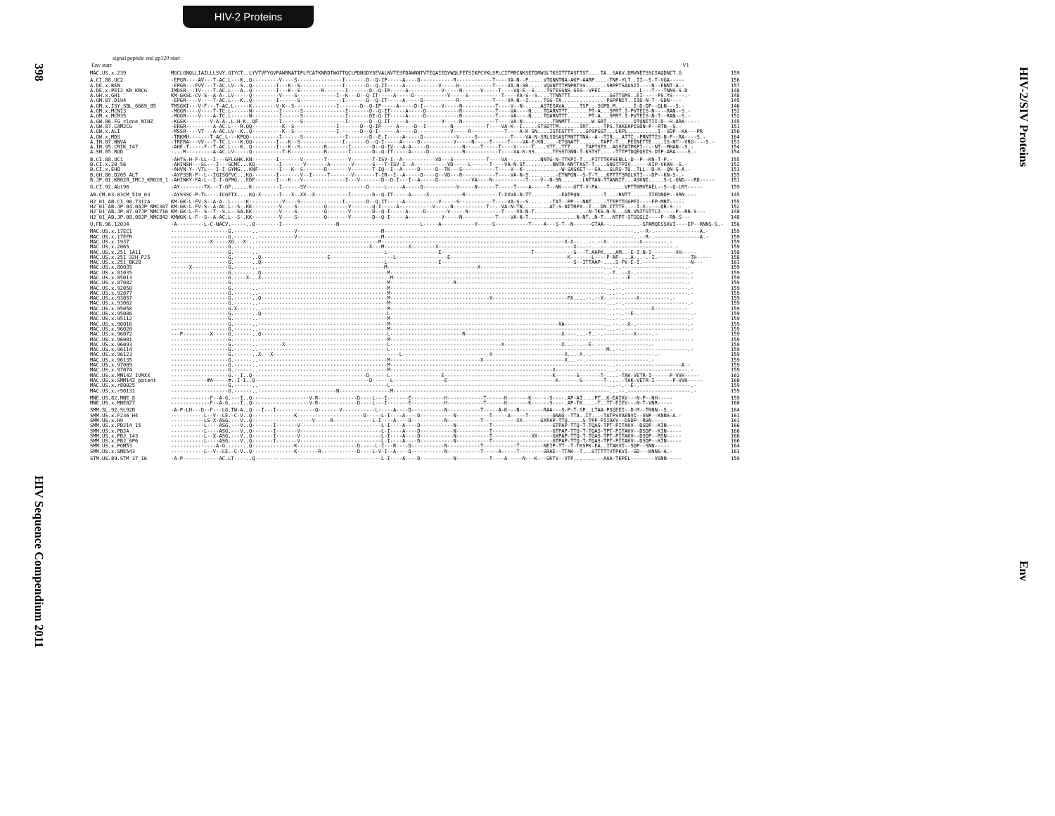398
HIV Sequence Compendium 2011
HIV-2 Proteins
signal peptide end gp120 start
Env start V1
| MAC.US.x.239 | MGCLGNQLLIAILLLSVY.GIYCT..LYVTVFYGVPAWRNATIPLFCATKNRDTWGTTQCLPDNGDYSEVALNVTESFDAWNNTVTEQAIEDVWQLFETSIKPCVKLSPLCITMRCNKSETDRWGLTKSITTTASTTST....TA..SAKV.DMVNETSSCIAQDNCT.G | 159 |
| A.CI.88.UC2 | -EPGR----AV---T-AC.L---K..Q---------V----S---------------I-------D--Q-IP-----A----D-----------R------------T----VA-N--P.....VTGNNTNA-AKP-AARP....-TNP-YLT..II--S-T-VGA----- | 156 |
| A.DE.x.BEN | -EPGR---FVV---T-AC.LV--S..Q--------I---K--S--------------I-------D--Q-II-----A-----------V-----H-----------T----VA-N-SR.....VQGNTTTPNPRTSS-.....-SRPPTSAASII----N--ENNT-A.- | 157 |
| A.DE.x.PEI2_KR_KRCG | IMDSR---IV----T-AC.L---A..Q--------I---K--S-------R-------I-------D--Q-IP-----A-----------V-----N------V-----T----VQ-E--S....TSTESSNS-SEG--VPEI.............L---T---TNNS-S.D | 148 |
| A.GH.x.GH1 | KM-GKSL-CV-S--A-A-.LV-----Q---------V----S-------------I--K---D--Q-IT-----A-----D-----------V-----S-----------T----VA-S--S....TTNNTTT.............GSTTGMS..EI-----PS.YS----.- | 148 |
| A.GM.87.D194 | -EPGR----V----T-AC.L---K..Q--------I------S--------------I-------D--Q-IT-----A-----D-----------R-----------T----VA-N--I.....TSG-TA..............-PSPPNIT..IID-N-T--GDN---- | 145 |
| A.GM.x.ISY_SBL_6669_85 | TMSGKI---V-F---T-AC.L-----K--------V-K--S--------------I-------D--Q-IP-----A-----D-I------V-----N-----------T----V--N-.....ASTESAVA.....TSP...SGPD.M......I-D-DP--QLN---S.- | 146 |
| A.GM.x.MCN13 | -MGGR----V----T-TC.L------N---------I------S--------------I-------D--Q-IT-----A-----D-----------R-----------T----VA----N....TDARNTTT.......PT-A...SPRT.I-PVTEIS-N----RAN--S.- | 152 |
| A.GM.x.MCR35 | -MGGR----V----A-TC.L------N---------I------S--------------I-------DE-Q-IT-----A-----D-----------R-----------T----VA----N....TDARNTTT.......PT-A...SPRT.I-PVTEIS-N-T--RAN--S.- | 152 |
| A.GW.86.FG_clone_NIHZ | -KGSK--------V-A-A-.L-H-K..QF-------I------S--------------I-------D--Q-IT-----A-----------V-----N-----------T----VA-N-.........TRNMTT.......W-GRT.........DTQNITII-D--H.ARA----- | 145 |
| A.GW.87.CAM2CG | -ERGR---------A-AC.L---R.QQ----------K--S--------------I-------D--Q-IP-----A-----D--I--------N-----------T----VA-K--I.....STSDTTM.......IRT....-TPS.TAKEAPISDN-P--RTN--S.- | 151 |
| A.GW.x.ALI | -MSSR----VT---A-AC.LV--K..Q----------K--S--------------I-------D--Q-I------A-----D-----------V-----R-----------T----A-K-SN....ISTESTTT....SPSPGST...LKPL..........I--SDP--KA---PR | 150 |
| A.GW.x.MDS | -TRKMH-------T-AC.L---KPQQ----------I------S--------------I-------D--E-I-----A-----D-----------V-----S-----------T----VA-N-SRLSDSASTRNTTTNA--A--TIR...ATTI.-PRNTTIS-N-P--RA----S.- | 164 |
| A.IN.07.NNVA | -TRERA---VV---T-TC.L---K.QQ--------I---K--S--------------I-------D--Q-I-----A-----D-----------V-----N-----T-----T----VA-E-KN....-ETGNATT.......TAPT-T...PEINETTE....IS-NT--VRG----S.- | 153 |
| A.IN.95.CRIK_147 | -AHE-T-----F--T-AC.L---K..Q--------I---K--S--------R-------I-------D--Q-IV---A-A-----D-----------N-----T-----T----V-----T....STT..TTT.....TAPTSTS..AGSTATPKPI----NT--MHAN--S.- | 154 |
| A.SN.85.ROD | -...M---------A-AC.LV-----Q----------T-K-----------R-------I-------D--Q-IT-----A-----D-----------R-----------T----VA-K-SS......TESSTGNN-T-KSTST....-TTTPTDQEQEIS-DTP-ARA----S.- | 154 |
| B.CI.88.UC1 | -AHTS-H-F-LL--I---GFLGHK.KN--------I-------V-------T-------V-------T-ISV-I--A-----------VD---S-----------T----VA--.........NNTG-N-TTKPI-T...PITTTKPSENLL-D--P--KN-T-P.- | 155 |
| B.CI.x.20_56 | -AHINSH---SL---I---GCMC...KQ--------I-------V-------A-------V------S---T-ISV-I--A-----------VD-----L------T----VA-N-ST.........NNTR-NNTTAST-T....GNSTTPIV..----AIP-VKAN--S.- | 152 |
| B.CI.x.EHO | -AHVN-Y--VTL---I-I-GYMG...KNF-------I---K--S-------R-------V-------T-IQ--I--A-----D-----D--TK---S-----------T----V--K-...........-W-SASKET---SA...SLRS-TQ..TLL--D-K--QN-S-A.- | 153 |
| B.GH.86.D205_ALT | -AYFSSR-P--L--IGISGFVC...KQ--------I-------V--I-----T-------V-------T-IR--I--A-----D----Q--VD---R-----------T----VA-N-S.........-ETNPGN--S-T-T...KPTTTSRGLKTI---DP--KN-S-.- | 155 |
| B.JP.01.KR020_IMCJ_KR020_1 | -AHINKY-FA-L--I-I-GFMG...EDF-------I---K---V--------------I---V-------D--D-I---I--A-----D-----------VA----N-----------T----V--N-SN.......LNTTAN-TTANNIT...ASKNI.....S-L-GND---RD----- | 151 |
| G.CI.92.Abt96 | -AY--------TX---T-GF......K---------I------SV--------------------D-----L-----A-----D-----------V-----N------T-----T----A-----T--NK----GTT-V-PA-........VPTTKMVTAEL--S--Q-LMY----- | 159 |
| AB.CM.03.03CM_510_03 | -AYSSSC-P-TL----ICGFTX....KQ-X------I---X--XX--X-----------I-------D--Q-IT-----A-----X-----------R-----------T-XXVA-N-TT.........-EATPQN.......-T...-RNTT......IIEDNDP--SRN---- | 145 |
| H2_01_AB.CI.90.7312A | KM-GK-L-FV-S--A-A-.L-----K-----------V----S--------------I-------D--Q-IT-----A-----------V-----S-----------T----VA-S--S.......-TAT--PP---NNT....-TTEPTTGGPEI----FP-MRT----- | 155 |
| H2_01_AB.JP.04.04JP_NMC307 | KM-GK-L-FV-S--A-AC.L--S-.KK---------V----S---------Q-------V-------Q-I-----A-----------V-----N-----------T----VA-N-TN.........AT-S-NITRPX--I...DN.ITTTE....I-X-----QR-S--- | 152 |
| H2_01_AB.JP.07.07JP_NMC716 | KM-GK-L-F--S--T--S.L--SA.KK---------V----S---------Q-------V-------D--Q-I-----A-----D-------V-----N-----------T----VA-N-T..................N-TKS.N-N...GN.VNITGTTLI-----P--RN-S--- | 148 |
| H2_01_AB.JP.08.08JP_NMC842 | KMWGK-L-F--S--A-AC.L--S-.KK---------V----S---------Q-------V-------D--Q-I-----A-----------V-----N-----------T----VA-N-T................N-NT..N-T...NTPT-STGGGLI----P--RN-S--- | 148 |
| U.FR.96.12034 | -A---------L-C-NACV.-----..Q--------I------------------N---------------------------L-----A-----------V-----S-----------T----A---S-T--N------GTAA--..........-SPAMQESSKVI----EP--RNNS-S.- | 156 |
| MAC.US.x.17EC1 | -------------------G.------..------------V----------------------------M-----------------------------------------------------------------------------------..--R-.---------------A.- | 159 |
| MAC.US.x.17EFR | -------------------G.------..------------V----------------------------M-----------------------------------------------------------------------------------..--R-.---------------A.- | 159 |
| MAC.US.x.1937 | -------------X-----XG.--X-..-----------------------------------------M-------------------------------------------------------------X-X--...--.--X-.---------X--------.- | 159 |
| MAC.US.x.2065 | -------------------G.------..-------------------------------------X---M--------X--------X---------------------------------------------X-----...--.---------------------.- | 159 |
| MAC.US.x.251_1A11 | -------------------G.------..------------------------------------------L-----------------E------------------------------T-------------S---T.AAPK....AM..-E-I.N-I--------VH----- | 158 |
| MAC.US.x.251_32H_PJ5 | -------------------G.------..Q----------------------E---------------------L-----------------E---------------------------------------K-------L----P-AP-...A-..-.-I.-----------TH----- | 158 |
| MAC.US.x.251_BK28 | -------------------G.------..Q-----------------------------------------L-----------------E--------------------------------------------S--ITTAAP-....S-PV-E-I.----------------N--- | 161 |
| MAC.US.x.80035 | ------X------------G.------..------------------------------------------M------------------------------X-----------------------------------------...--.---------------------.- | 159 |
| MAC.US.x.81035 | -------------------G.------..Q------------------------------------------M-----------------------------------------------------------------------..-T..--X-.-----------------.- | 159 |
| MAC.US.x.85013 | -------------------G.----X-..X-------------------------------------------M----------------------------------------------------------------------...--.--E-.-----------------.- | 159 |
| MAC.US.x.87082 | -------------------G.------..-------------------------------------------M---------------------R-------------------------------------------------...--.---------------------.- | 159 |
| MAC.US.x.92050 | -------------------G.------..-------------------------------------------M------------------------------------------------------------------------...--.---------------------.- | 159 |
| MAC.US.x.92077 | -------------------G.------..-------------------------------------------M------------------------------------------------------------------------...--.---------------------.- | 159 |
| MAC.US.x.93057 | -------------------G.------..Q------------------------------------------M---------------------------------X-------------------------PX....--.--X-.---------X----------.- | 159 |
| MAC.US.x.93062 | -------------------G.------..-------------------------------------------M------------------------------------------------------------------------...--.---------------------.- | 159 |
| MAC.US.x.95058 | -------------------G.X------..------------------------------------------M------------------------------------------------------------------------...--.---------X---------.- | 159 |
| MAC.US.x.95086 | -------------------G.------..Q------------------------------------------L------------------------------------------------------------------------...--.--E-.-----------------.- | 159 |
| MAC.US.x.95112 | -------------------G.------..-------------------------------------------M------------------------------------------------------------------------...--.---------------------.- | 159 |
| MAC.US.x.96016 | -------------------G.------..-------------------------------------------M--------------------------------------------------------XA-------------...--.--X-.-----------------.- | 159 |
| MAC.US.x.96020 | -------------------G.------..-------------------------------------------M------------------------------------------------------------------------...--.---------------------.- | 159 |
| MAC.US.x.96072 | ---P---------X-----G.------..Q------------------------------------------L------------------------R--------------------------------X----...-T..-.----------X-----.- | 159 |
| MAC.US.x.96081 | -------------------G.------..-------------------------------------------M------------------------------------------------------------------------...--.---------------------.- | 159 |
| MAC.US.x.96093 | -------------------G.------..--------X----------------------------------L-------------------------------------X-------------------X...--.--E-.-----------------.- | 159 |
| MAC.US.x.96114 | -------------------G.------..-------------------------------------------L------------------------------------------------------------------------M..--.---------------------.- | 159 |
| MAC.US.x.96123 | -------------------G.------..X---X------------------------------------------L-----------------------------X------------------------X...-X.-.---------------------.- | 159 |
| MAC.US.x.96135 | -------------------G.------..-------------------------------------------M------------------------------X---------------------------X...--.---------------------.- | 159 |
| MAC.US.x.97009 | -------------------G.------..-------------------------------------------M------------------------------------------------------------------------...--.-------------------A.- | 159 |
| MAC.US.x.97074 | -------------------G.------..-------------------------------------------M------------------------------------------------------X-----------------...--.---------------------.- | 159 |
| MAC.US.x.MM142_IVMXX | -------------------G.--I..Q--------------------------------------D------L-----------------E------------------------------------K-------S-------T-....-TAK-VETR-I------P-VVH----- | 162 |
| MAC.US.x.SMM142_patent | ------------#A-----#.-I-I..Q--------------------------------------D------L-----------------E------------------------------------K-------S-------T-....-TAK-VETR-I------P-VVH----- | 160 |
| MAC.US.x.r80025 | -------------------G.------..-------------------------------------------L------------------------------------------------------------------------...--.--E-.-----------------.- | 159 |
| MAC.US.x.r90131 | -------------------G.------..--------------------------N-----------------M------------------------------------------------------------------------...--.---------------------.- | 159 |
| MNE.US.82.MNE_8 | -------------F--A-G.---I..Q-------------------V-R-------------D----L---I-------E-----------H------------T------K-------K------S----.AP-AI....PT..K-EAIKV---N-P--NH----- | 159 |
| MNE.US.x.MNE027 | -------------F--A-G.---I..Q-------------------V-R-------------D----L---I-------E-----------H------------T------K-------K------S----.AP-TK....-T..TT-EIEV---N-T-VNR----- | 160 |
| SMM.SL.92.SL92B | -A-P-LH---D--F---LG.TW-A..Q---I---I-------------Q-------V-----------L-----A----D-----------N-----------T-----A-K---N--------RAA---S-P-T-SP..LTAA-PSGEEI--D-M--TKNN--S.- | 164 |
| SMM.US.x.F236_H4 | -----------L--V--LE.-C-V..Q--------------K----------------------D-----L-I----A----D-----------N-----------T-----A-----T--------GNAG--TTA..IT...-TATPSVAENVI--SNP--KNNS-A.- | 161 |
| SMM.US.x.H9 | -----------LS-X-ASG.---V..Q--------------------V-----R-------------L-I----A----D-----------N-----------T-----------XX------GXPAP-TTQ.....S-TPP-PIIAKV--DSDP--RSN----- | 161 |
| SMM.US.x.PBJ14_15 | -----------L----ASG.---V..Q-------I-------V---------------------------L-I----A----D-----------N-----------T--------------------GTPAP-TTQ-T-TQAS-TPT-PITAKV--DSDP--KIN----- | 166 |
| SMM.US.x.PBJA | -----------L----ASG.---V..Q-------I-------V---------------------------L-I----A----D-----------N-----------T--------------------GTPAP-TTQ-T-TQAS-TPT-PITAKV--DSDP--KIN----- | 166 |
| SMM.US.x.PBJ_143 | -----------L--X-ASG.---V..Q-------I-------V---------------------------L-I----A----D-----------N-----------T-------------XX-----GXPAP-TTQ-T-TQAS-TPT-PITAKV--DSDP--RSN----- | 166 |
| SMM.US.x.PBJ_6P6 | -----------L----ASG.---V..Q-------I-------V---------------------------L-I----A----D-----------N-----------T--------------------GTPAP-TTQ-T-TQAS-TPT-PITAKV--DSDP--KIN----- | 166 |
| SMM.US.x.PGM53 | ---------------A-G.-----..Q--------------K--------------------D-----L-I---R----D-----------N-----------T-----------T--------NEIP-TT--T-TKSPK-EA..ITAKVI--SDP--SNN----- | 164 |
| SMM.US.x.SME543 | -----------L--V--LE.-C-V..Q--------------K-------R------------D----L-V-I--A----D-----------N-----------T-----A-----T--------GRAE--TTAK--T...STTTTTVTPKVI--GD---KNNS-A.- | 163 |
| STM.US.89.STM_37_16 | -A-P------------AC.LT----..Q------------------------------------------L-I----A----D-----------N-----------T----A-----N---K---GKTV--VTP........--AAA-TKPEL--------VSNN----- | 159 |
HIV-2/SIV Proteins
Env